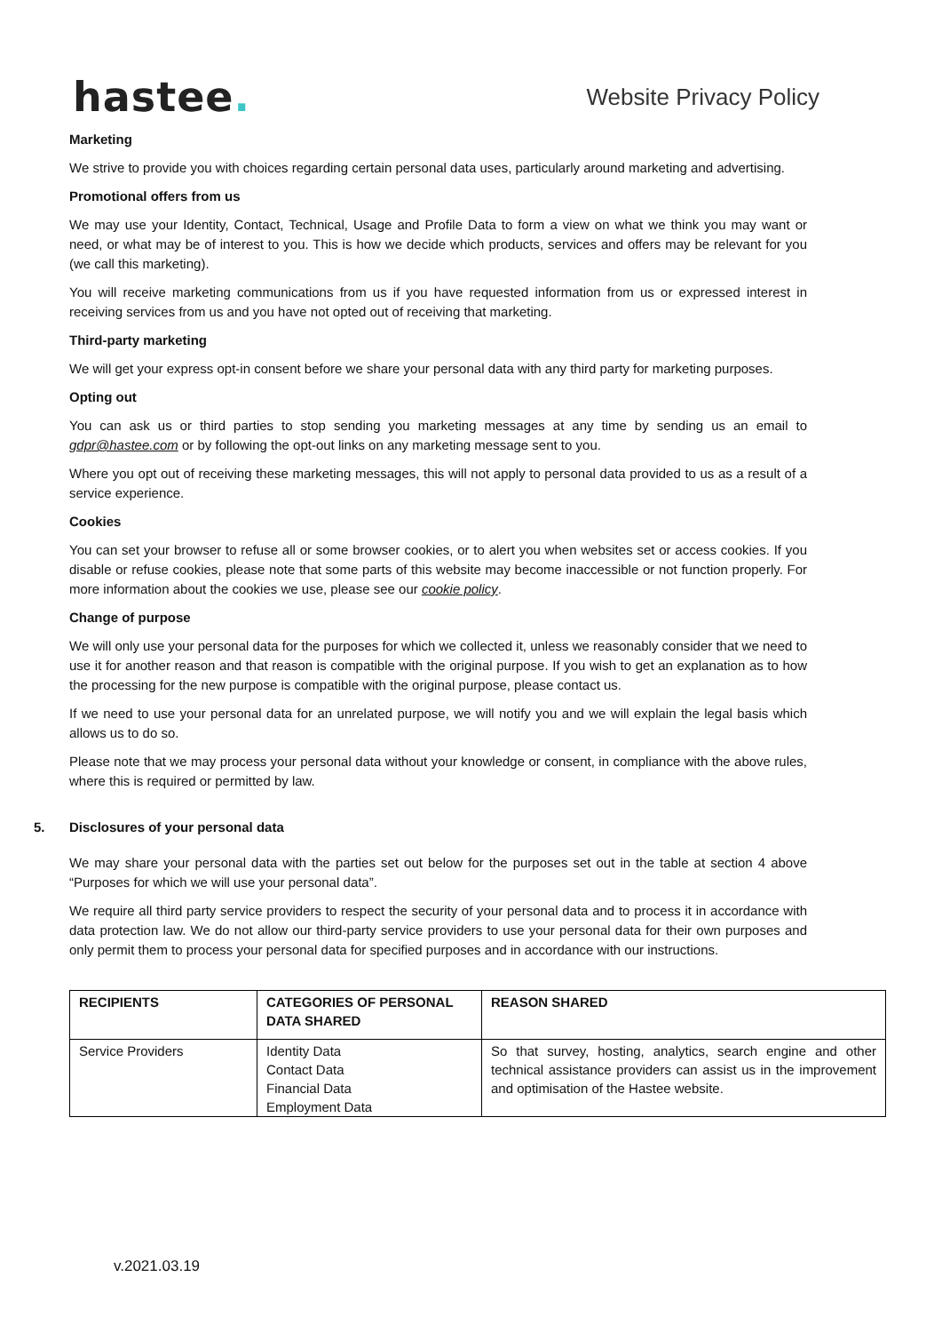hastee.
Website Privacy Policy
Marketing
We strive to provide you with choices regarding certain personal data uses, particularly around marketing and advertising.
Promotional offers from us
We may use your Identity, Contact, Technical, Usage and Profile Data to form a view on what we think you may want or need, or what may be of interest to you. This is how we decide which products, services and offers may be relevant for you (we call this marketing).
You will receive marketing communications from us if you have requested information from us or expressed interest in receiving services from us and you have not opted out of receiving that marketing.
Third-party marketing
We will get your express opt-in consent before we share your personal data with any third party for marketing purposes.
Opting out
You can ask us or third parties to stop sending you marketing messages at any time by sending us an email to gdpr@hastee.com or by following the opt-out links on any marketing message sent to you.
Where you opt out of receiving these marketing messages, this will not apply to personal data provided to us as a result of a service experience.
Cookies
You can set your browser to refuse all or some browser cookies, or to alert you when websites set or access cookies. If you disable or refuse cookies, please note that some parts of this website may become inaccessible or not function properly. For more information about the cookies we use, please see our cookie policy.
Change of purpose
We will only use your personal data for the purposes for which we collected it, unless we reasonably consider that we need to use it for another reason and that reason is compatible with the original purpose. If you wish to get an explanation as to how the processing for the new purpose is compatible with the original purpose, please contact us.
If we need to use your personal data for an unrelated purpose, we will notify you and we will explain the legal basis which allows us to do so.
Please note that we may process your personal data without your knowledge or consent, in compliance with the above rules, where this is required or permitted by law.
5. Disclosures of your personal data
We may share your personal data with the parties set out below for the purposes set out in the table at section 4 above “Purposes for which we will use your personal data”.
We require all third party service providers to respect the security of your personal data and to process it in accordance with data protection law. We do not allow our third-party service providers to use your personal data for their own purposes and only permit them to process your personal data for specified purposes and in accordance with our instructions.
| RECIPIENTS | CATEGORIES OF PERSONAL DATA SHARED | REASON SHARED |
| --- | --- | --- |
| Service Providers | Identity Data Contact Data Financial Data Employment Data | So that survey, hosting, analytics, search engine and other technical assistance providers can assist us in the improvement and optimisation of the Hastee website. |
v.2021.03.19